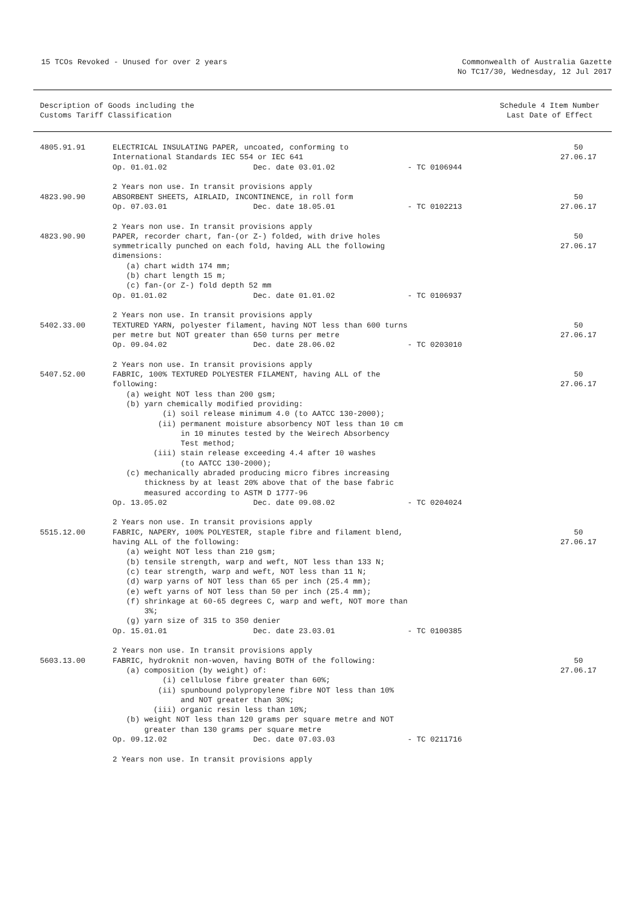15 TCOs Revoked - Unused for over 2 years
Commonwealth of Australia Gazette
No TC17/30, Wednesday, 12 Jul 2017
Description of Goods including the
Customs Tariff Classification
Schedule 4 Item Number
Last Date of Effect
| 4805.91.91 | ELECTRICAL INSULATING PAPER, uncoated, conforming to International Standards IEC 554 or IEC 641 Op. 01.01.02 Dec. date 03.01.02 - TC 0106944 2 Years non use. In transit provisions apply | 50 27.06.17 |
| 4823.90.90 | ABSORBENT SHEETS, AIRLAID, INCONTINENCE, in roll form Op. 07.03.01 Dec. date 18.05.01 - TC 0102213 2 Years non use. In transit provisions apply | 50 27.06.17 |
| 4823.90.90 | PAPER, recorder chart, fan-(or Z-) folded, with drive holes symmetrically punched on each fold, having ALL the following dimensions: (a) chart width 174 mm; (b) chart length 15 m; (c) fan-(or Z-) fold depth 52 mm Op. 01.01.02 Dec. date 01.01.02 - TC 0106937 2 Years non use. In transit provisions apply | 50 27.06.17 |
| 5402.33.00 | TEXTURED YARN, polyester filament, having NOT less than 600 turns per metre but NOT greater than 650 turns per metre Op. 09.04.02 Dec. date 28.06.02 - TC 0203010 2 Years non use. In transit provisions apply | 50 27.06.17 |
| 5407.52.00 | FABRIC, 100% TEXTURED POLYESTER FILAMENT, having ALL of the following: (a) weight NOT less than 200 gsm; (b) yarn chemically modified providing: (i) soil release minimum 4.0 (to AATCC 130-2000); (ii) permanent moisture absorbency NOT less than 10 cm in 10 minutes tested by the Weirech Absorbency Test method; (iii) stain release exceeding 4.4 after 10 washes (to AATCC 130-2000); (c) mechanically abraded producing micro fibres increasing thickness by at least 20% above that of the base fabric measured according to ASTM D 1777-96 Op. 13.05.02 Dec. date 09.08.02 - TC 0204024 2 Years non use. In transit provisions apply | 50 27.06.17 |
| 5515.12.00 | FABRIC, NAPERY, 100% POLYESTER, staple fibre and filament blend, having ALL of the following: (a) weight NOT less than 210 gsm; (b) tensile strength, warp and weft, NOT less than 133 N; (c) tear strength, warp and weft, NOT less than 11 N; (d) warp yarns of NOT less than 65 per inch (25.4 mm); (e) weft yarns of NOT less than 50 per inch (25.4 mm); (f) shrinkage at 60-65 degrees C, warp and weft, NOT more than 3%; (g) yarn size of 315 to 350 denier Op. 15.01.01 Dec. date 23.03.01 - TC 0100385 2 Years non use. In transit provisions apply | 50 27.06.17 |
| 5603.13.00 | FABRIC, hydroknit non-woven, having BOTH of the following: (a) composition (by weight) of: (i) cellulose fibre greater than 60%; (ii) spunbound polypropylene fibre NOT less than 10% and NOT greater than 30%; (iii) organic resin less than 10%; (b) weight NOT less than 120 grams per square metre and NOT greater than 130 grams per square metre Op. 09.12.02 Dec. date 07.03.03 - TC 0211716 2 Years non use. In transit provisions apply | 50 27.06.17 |